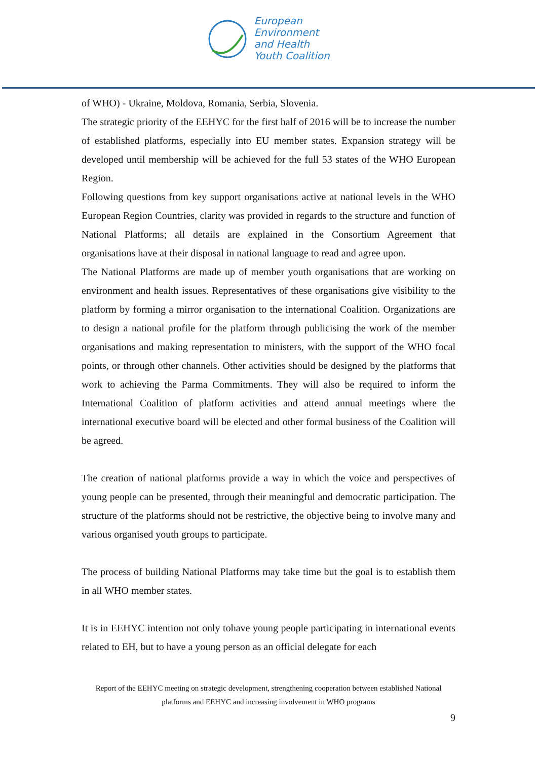European
Environment
and Health
Youth Coalition
of WHO) - Ukraine, Moldova, Romania, Serbia, Slovenia.
The strategic priority of the EEHYC for the first half of 2016 will be to increase the number of established platforms, especially into EU member states. Expansion strategy will be developed until membership will be achieved for the full 53 states of the WHO European Region.
Following questions from key support organisations active at national levels in the WHO European Region Countries, clarity was provided in regards to the structure and function of National Platforms; all details are explained in the Consortium Agreement that organisations have at their disposal in national language to read and agree upon.
The National Platforms are made up of member youth organisations that are working on environment and health issues. Representatives of these organisations give visibility to the platform by forming a mirror organisation to the international Coalition. Organizations are to design a national profile for the platform through publicising the work of the member organisations and making representation to ministers, with the support of the WHO focal points, or through other channels. Other activities should be designed by the platforms that work to achieving the Parma Commitments. They will also be required to inform the International Coalition of platform activities and attend annual meetings where the international executive board will be elected and other formal business of the Coalition will be agreed.
The creation of national platforms provide a way in which the voice and perspectives of young people can be presented, through their meaningful and democratic participation. The structure of the platforms should not be restrictive, the objective being to involve many and various organised youth groups to participate.
The process of building National Platforms may take time but the goal is to establish them in all WHO member states.
It is in EEHYC intention not only tohave young people participating in international events related to EH, but to have a young person as an official delegate for each
Report of the EEHYC meeting on strategic development, strengthening cooperation between established National platforms and EEHYC and increasing involvement in WHO programs
9